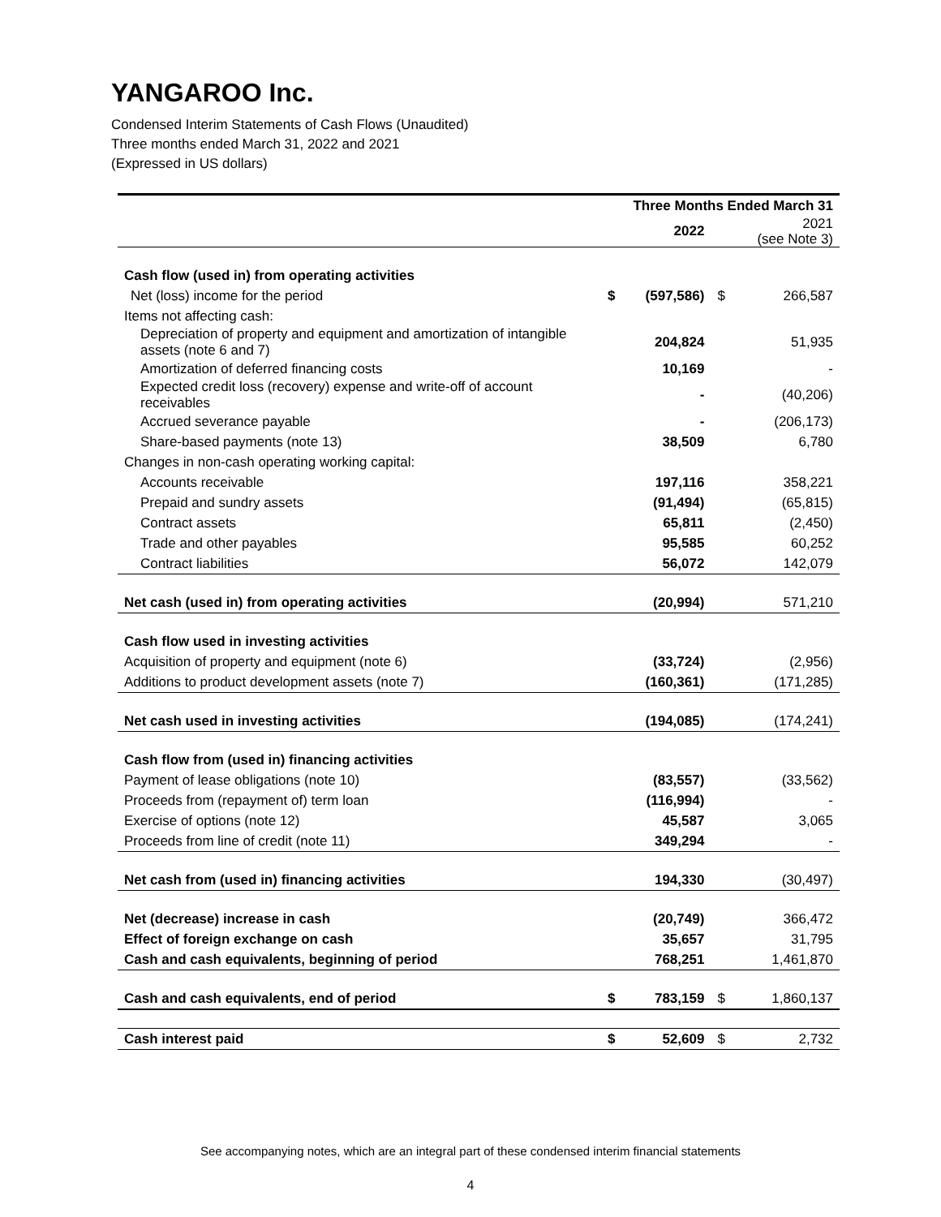YANGAROO Inc.
Condensed Interim Statements of Cash Flows (Unaudited)
Three months ended March 31, 2022 and 2021
(Expressed in US dollars)
| | Three Months Ended March 31 | | | |
| --- | --- | --- | --- | --- |
| | | 2022 | | 2021 (see Note 3) |
| Cash flow (used in) from operating activities | | | | |
| Net (loss) income for the period | $ | (597,586) | $ | 266,587 |
| Items not affecting cash: | | | | |
| Depreciation of property and equipment and amortization of intangible assets (note 6 and 7) | | 204,824 | | 51,935 |
| Amortization of deferred financing costs | | 10,169 | | - |
| Expected credit loss (recovery) expense and write-off of account receivables | | - | | (40,206) |
| Accrued severance payable | | - | | (206,173) |
| Share-based payments (note 13) | | 38,509 | | 6,780 |
| Changes in non-cash operating working capital: | | | | |
| Accounts receivable | | 197,116 | | 358,221 |
| Prepaid and sundry assets | | (91,494) | | (65,815) |
| Contract assets | | 65,811 | | (2,450) |
| Trade and other payables | | 95,585 | | 60,252 |
| Contract liabilities | | 56,072 | | 142,079 |
| Net cash (used in) from operating activities | | (20,994) | | 571,210 |
| Cash flow used in investing activities | | | | |
| Acquisition of property and equipment (note 6) | | (33,724) | | (2,956) |
| Additions to product development assets (note 7) | | (160,361) | | (171,285) |
| Net cash used in investing activities | | (194,085) | | (174,241) |
| Cash flow from (used in) financing activities | | | | |
| Payment of lease obligations (note 10) | | (83,557) | | (33,562) |
| Proceeds from (repayment of) term loan | | (116,994) | | - |
| Exercise of options (note 12) | | 45,587 | | 3,065 |
| Proceeds from line of credit (note 11) | | 349,294 | | - |
| Net cash from (used in) financing activities | | 194,330 | | (30,497) |
| Net (decrease) increase in cash | | (20,749) | | 366,472 |
| Effect of foreign exchange on cash | | 35,657 | | 31,795 |
| Cash and cash equivalents, beginning of period | | 768,251 | | 1,461,870 |
| Cash and cash equivalents, end of period | $ | 783,159 | $ | 1,860,137 |
| Cash interest paid | $ | 52,609 | $ | 2,732 |
See accompanying notes, which are an integral part of these condensed interim financial statements
4